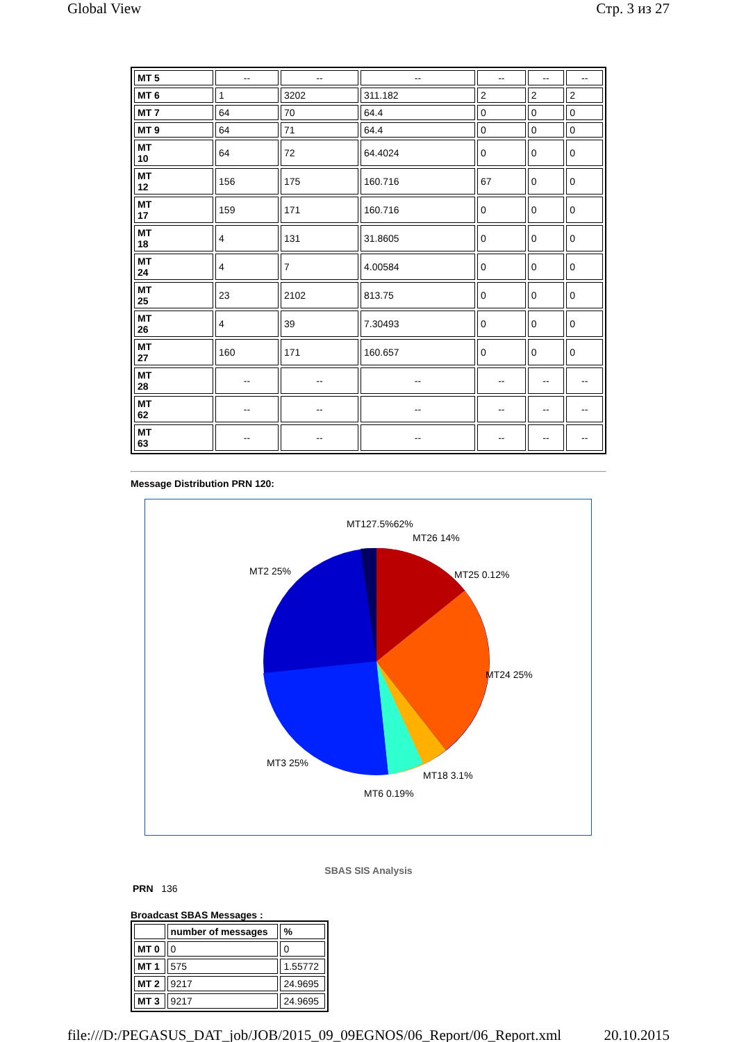Global View Стр. 3 из 27
| MT 5 | -- | -- | -- | -- | -- | -- |
| MT 6 | 1 | 3202 | 311.182 | 2 | 2 | 2 |
| MT 7 | 64 | 70 | 64.4 | 0 | 0 | 0 |
| MT 9 | 64 | 71 | 64.4 | 0 | 0 | 0 |
| MT 10 | 64 | 72 | 64.4024 | 0 | 0 | 0 |
| MT 12 | 156 | 175 | 160.716 | 67 | 0 | 0 |
| MT 17 | 159 | 171 | 160.716 | 0 | 0 | 0 |
| MT 18 | 4 | 131 | 31.8605 | 0 | 0 | 0 |
| MT 24 | 4 | 7 | 4.00584 | 0 | 0 | 0 |
| MT 25 | 23 | 2102 | 813.75 | 0 | 0 | 0 |
| MT 26 | 4 | 39 | 7.30493 | 0 | 0 | 0 |
| MT 27 | 160 | 171 | 160.657 | 0 | 0 | 0 |
| MT 28 | -- | -- | -- | -- | -- | -- |
| MT 62 | -- | -- | -- | -- | -- | -- |
| MT 63 | -- | -- | -- | -- | -- | -- |
Message Distribution PRN 120:
MT127.5%62%
MT26 14%
MT25 0.12%
MT2 25%
MT24 25%
MT3 25%
MT18 3.1%
MT6 0.19%
SBAS SIS Analysis
PRN 136
Broadcast SBAS Messages :
| | number of messages | % |
| MT 0 | 0 | 0 |
| MT 1 | 575 | 1.55772 |
| MT 2 | 9217 | 24.9695 |
| MT 3 | 9217 | 24.9695 |
file:///D:/PEGASUS_DAT_job/JOB/2015_09_09EGNOS/06_Report/06_Report.xml 20.10.2015